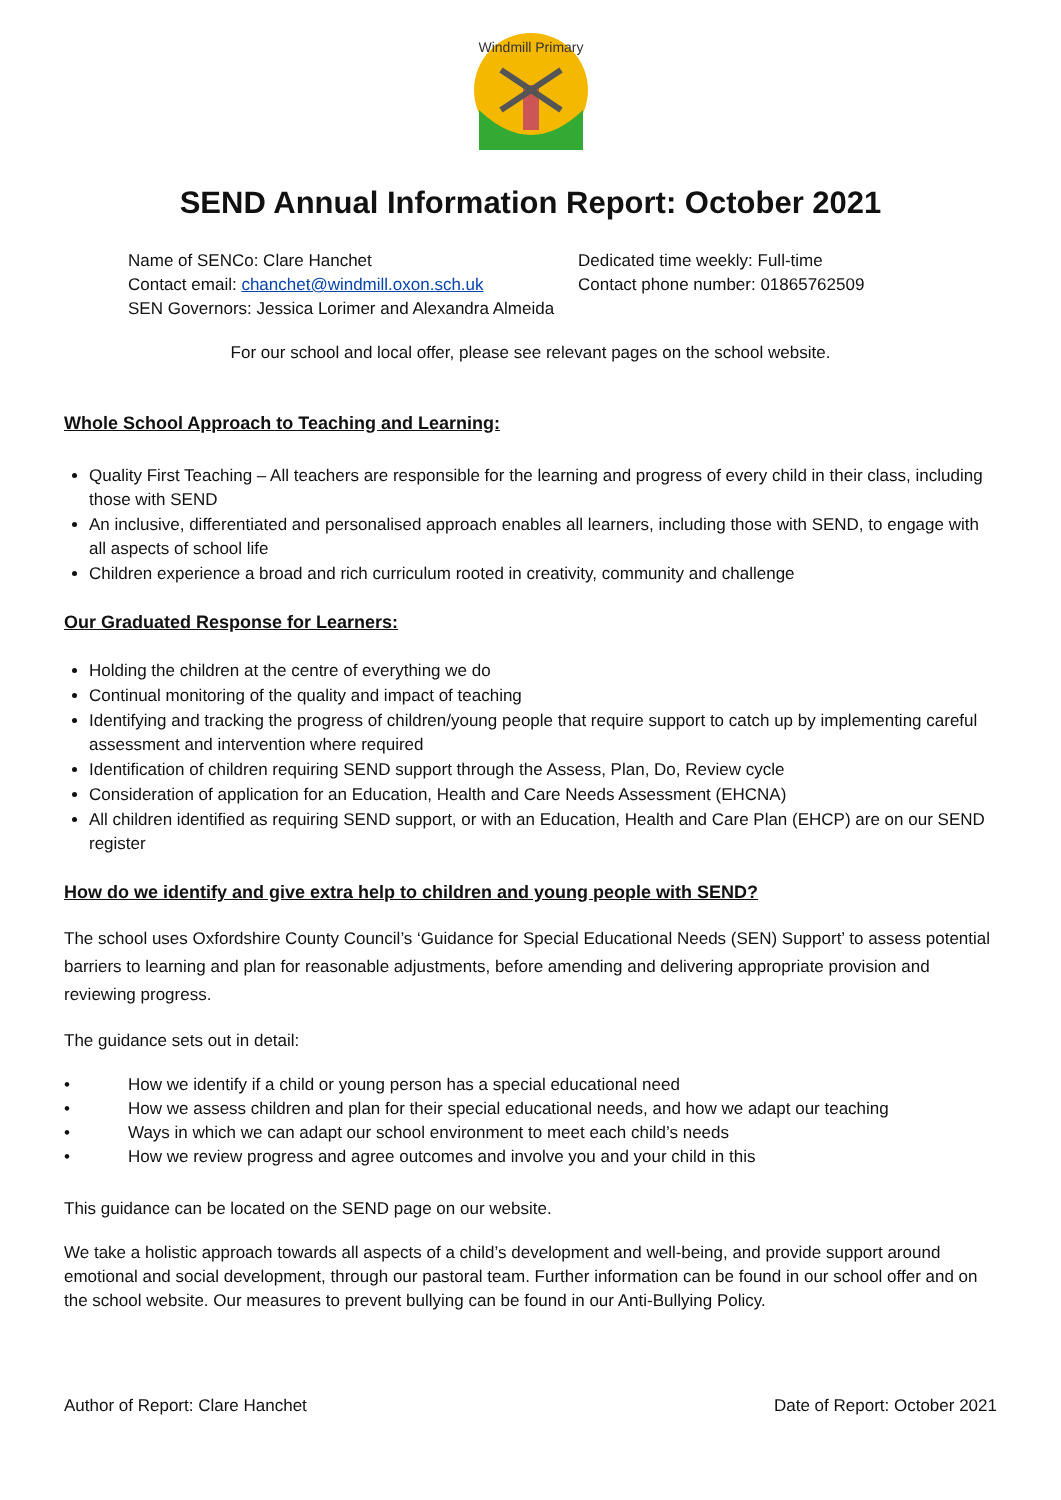Windmill Primary
SEND Annual Information Report: October 2021
Name of SENCo: Clare Hanchet
Contact email: chanchet@windmill.oxon.sch.uk
SEN Governors: Jessica Lorimer and Alexandra Almeida
Dedicated time weekly: Full-time
Contact phone number: 01865762509
For our school and local offer, please see relevant pages on the school website.
Whole School Approach to Teaching and Learning:
Quality First Teaching – All teachers are responsible for the learning and progress of every child in their class, including those with SEND
An inclusive, differentiated and personalised approach enables all learners, including those with SEND, to engage with all aspects of school life
Children experience a broad and rich curriculum rooted in creativity, community and challenge
Our Graduated Response for Learners:
Holding the children at the centre of everything we do
Continual monitoring of the quality and impact of teaching
Identifying and tracking the progress of children/young people that require support to catch up by implementing careful assessment and intervention where required
Identification of children requiring SEND support through the Assess, Plan, Do, Review cycle
Consideration of application for an Education, Health and Care Needs Assessment (EHCNA)
All children identified as requiring SEND support, or with an Education, Health and Care Plan (EHCP) are on our SEND register
How do we identify and give extra help to children and young people with SEND?
The school uses Oxfordshire County Council’s ‘Guidance for Special Educational Needs (SEN) Support’ to assess potential barriers to learning and plan for reasonable adjustments, before amending and delivering appropriate provision and reviewing progress.
The guidance sets out in detail:
• How we identify if a child or young person has a special educational need
• How we assess children and plan for their special educational needs, and how we adapt our teaching
• Ways in which we can adapt our school environment to meet each child’s needs
• How we review progress and agree outcomes and involve you and your child in this
This guidance can be located on the SEND page on our website.
We take a holistic approach towards all aspects of a child’s development and well-being, and provide support around emotional and social development, through our pastoral team. Further information can be found in our school offer and on the school website. Our measures to prevent bullying can be found in our Anti-Bullying Policy.
Author of Report: Clare Hanchet Date of Report: October 2021